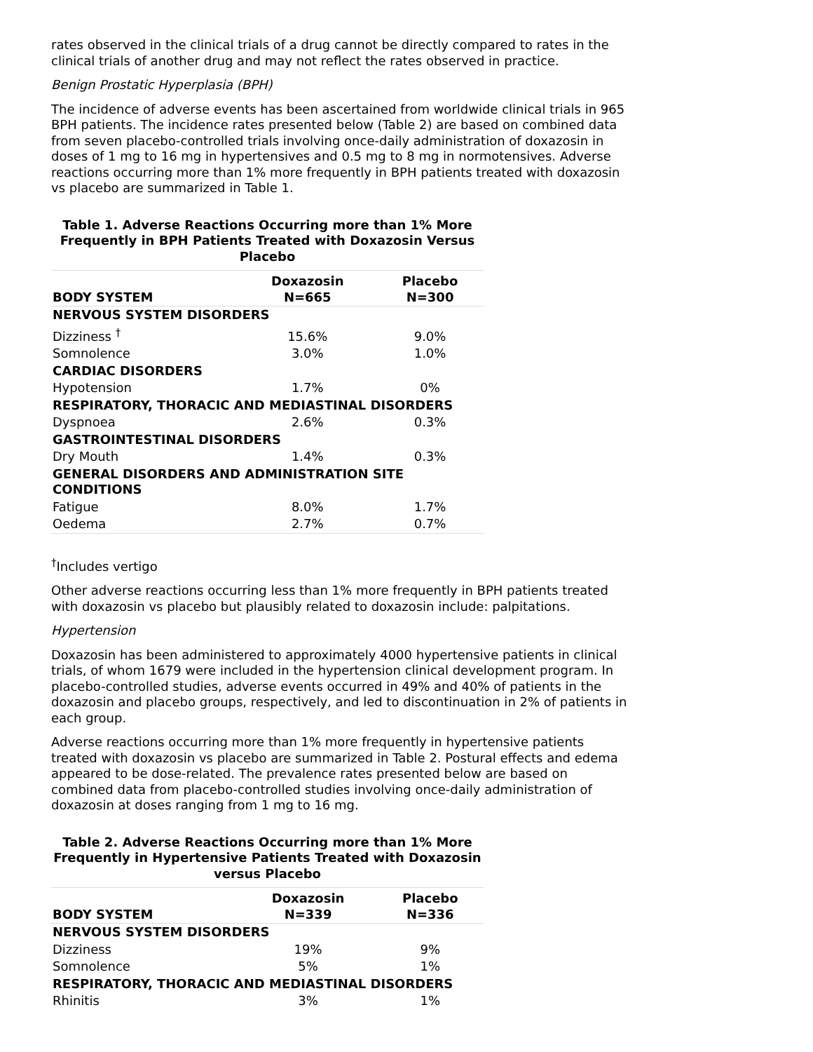rates observed in the clinical trials of a drug cannot be directly compared to rates in the clinical trials of another drug and may not reflect the rates observed in practice.
Benign Prostatic Hyperplasia (BPH)
The incidence of adverse events has been ascertained from worldwide clinical trials in 965 BPH patients. The incidence rates presented below (Table 2) are based on combined data from seven placebo-controlled trials involving once-daily administration of doxazosin in doses of 1 mg to 16 mg in hypertensives and 0.5 mg to 8 mg in normotensives. Adverse reactions occurring more than 1% more frequently in BPH patients treated with doxazosin vs placebo are summarized in Table 1.
Table 1. Adverse Reactions Occurring more than 1% More Frequently in BPH Patients Treated with Doxazosin Versus Placebo
| BODY SYSTEM | Doxazosin N=665 | Placebo N=300 |
| --- | --- | --- |
| NERVOUS SYSTEM DISORDERS | | |
| Dizziness <sup>†</sup> | 15.6% | 9.0% |
| Somnolence | 3.0% | 1.0% |
| CARDIAC DISORDERS | | |
| Hypotension | 1.7% | 0% |
| RESPIRATORY, THORACIC AND MEDIASTINAL DISORDERS | | |
| Dyspnoea | 2.6% | 0.3% |
| GASTROINTESTINAL DISORDERS | | |
| Dry Mouth | 1.4% | 0.3% |
| GENERAL DISORDERS AND ADMINISTRATION SITE CONDITIONS | | |
| Fatigue | 8.0% | 1.7% |
| Oedema | 2.7% | 0.7% |
<sup>†</sup> Includes vertigo
Other adverse reactions occurring less than 1% more frequently in BPH patients treated with doxazosin vs placebo but plausibly related to doxazosin include: palpitations.
Hypertension
Doxazosin has been administered to approximately 4000 hypertensive patients in clinical trials, of whom 1679 were included in the hypertension clinical development program. In placebo-controlled studies, adverse events occurred in 49% and 40% of patients in the doxazosin and placebo groups, respectively, and led to discontinuation in 2% of patients in each group.
Adverse reactions occurring more than 1% more frequently in hypertensive patients treated with doxazosin vs placebo are summarized in Table 2. Postural effects and edema appeared to be dose-related. The prevalence rates presented below are based on combined data from placebo-controlled studies involving once-daily administration of doxazosin at doses ranging from 1 mg to 16 mg.
Table 2. Adverse Reactions Occurring more than 1% More Frequently in Hypertensive Patients Treated with Doxazosin versus Placebo
| BODY SYSTEM | Doxazosin N=339 | Placebo N=336 |
| --- | --- | --- |
| NERVOUS SYSTEM DISORDERS | | |
| Dizziness | 19% | 9% |
| Somnolence | 5% | 1% |
| RESPIRATORY, THORACIC AND MEDIASTINAL DISORDERS | | |
| Rhinitis | 3% | 1% |